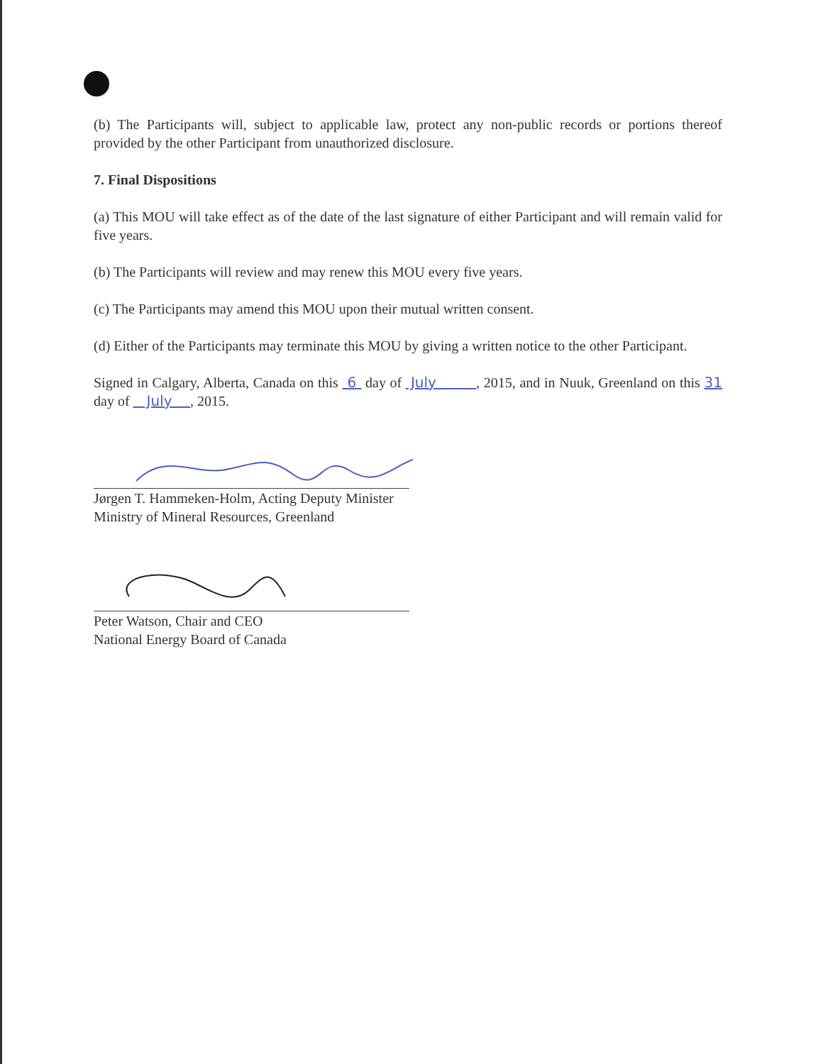(b) The Participants will, subject to applicable law, protect any non-public records or portions thereof provided by the other Participant from unauthorized disclosure.
7. Final Dispositions
(a) This MOU will take effect as of the date of the last signature of either Participant and will remain valid for five years.
(b) The Participants will review and may renew this MOU every five years.
(c) The Participants may amend this MOU upon their mutual written consent.
(d) Either of the Participants may terminate this MOU by giving a written notice to the other Participant.
Signed in Calgary, Alberta, Canada on this 6 day of July , 2015, and in Nuuk, Greenland on this 31 day of July , 2015.
Jørgen T. Hammeken-Holm, Acting Deputy Minister
Ministry of Mineral Resources, Greenland
Peter Watson, Chair and CEO
National Energy Board of Canada